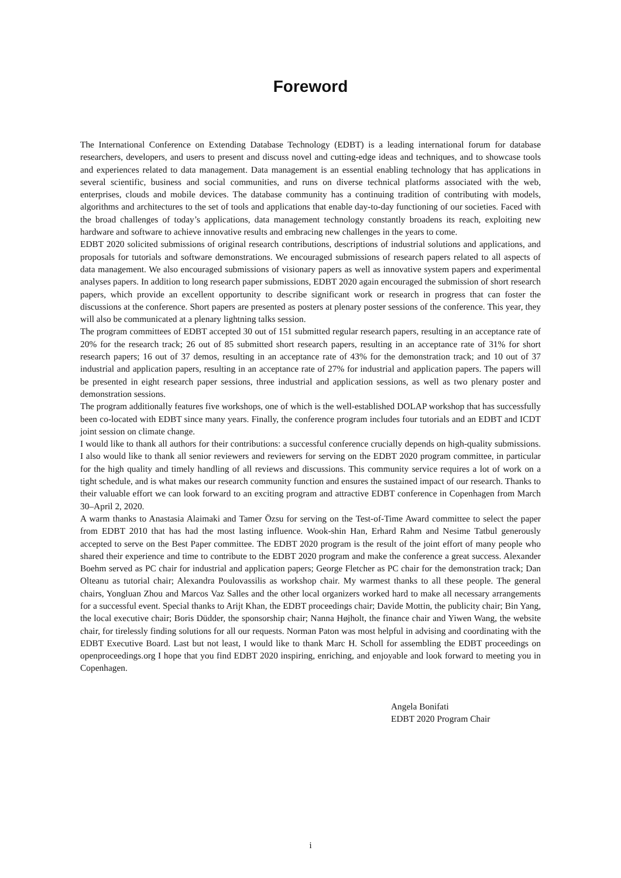Foreword
The International Conference on Extending Database Technology (EDBT) is a leading international forum for database researchers, developers, and users to present and discuss novel and cutting-edge ideas and techniques, and to showcase tools and experiences related to data management. Data management is an essential enabling technology that has applications in several scientific, business and social communities, and runs on diverse technical platforms associated with the web, enterprises, clouds and mobile devices. The database community has a continuing tradition of contributing with models, algorithms and architectures to the set of tools and applications that enable day-to-day functioning of our societies. Faced with the broad challenges of today’s applications, data management technology constantly broadens its reach, exploiting new hardware and software to achieve innovative results and embracing new challenges in the years to come.
EDBT 2020 solicited submissions of original research contributions, descriptions of industrial solutions and applications, and proposals for tutorials and software demonstrations. We encouraged submissions of research papers related to all aspects of data management. We also encouraged submissions of visionary papers as well as innovative system papers and experimental analyses papers. In addition to long research paper submissions, EDBT 2020 again encouraged the submission of short research papers, which provide an excellent opportunity to describe significant work or research in progress that can foster the discussions at the conference. Short papers are presented as posters at plenary poster sessions of the conference. This year, they will also be communicated at a plenary lightning talks session.
The program committees of EDBT accepted 30 out of 151 submitted regular research papers, resulting in an acceptance rate of 20% for the research track; 26 out of 85 submitted short research papers, resulting in an acceptance rate of 31% for short research papers; 16 out of 37 demos, resulting in an acceptance rate of 43% for the demonstration track; and 10 out of 37 industrial and application papers, resulting in an acceptance rate of 27% for industrial and application papers. The papers will be presented in eight research paper sessions, three industrial and application sessions, as well as two plenary poster and demonstration sessions.
The program additionally features five workshops, one of which is the well-established DOLAP workshop that has successfully been co-located with EDBT since many years. Finally, the conference program includes four tutorials and an EDBT and ICDT joint session on climate change.
I would like to thank all authors for their contributions: a successful conference crucially depends on high-quality submissions. I also would like to thank all senior reviewers and reviewers for serving on the EDBT 2020 program committee, in particular for the high quality and timely handling of all reviews and discussions. This community service requires a lot of work on a tight schedule, and is what makes our research community function and ensures the sustained impact of our research. Thanks to their valuable effort we can look forward to an exciting program and attractive EDBT conference in Copenhagen from March 30–April 2, 2020.
A warm thanks to Anastasia Alaimaki and Tamer Özsu for serving on the Test-of-Time Award committee to select the paper from EDBT 2010 that has had the most lasting influence. Wook-shin Han, Erhard Rahm and Nesime Tatbul generously accepted to serve on the Best Paper committee. The EDBT 2020 program is the result of the joint effort of many people who shared their experience and time to contribute to the EDBT 2020 program and make the conference a great success. Alexander Boehm served as PC chair for industrial and application papers; George Fletcher as PC chair for the demonstration track; Dan Olteanu as tutorial chair; Alexandra Poulovassilis as workshop chair. My warmest thanks to all these people. The general chairs, Yongluan Zhou and Marcos Vaz Salles and the other local organizers worked hard to make all necessary arrangements for a successful event. Special thanks to Arijt Khan, the EDBT proceedings chair; Davide Mottin, the publicity chair; Bin Yang, the local executive chair; Boris Düdder, the sponsorship chair; Nanna Højholt, the finance chair and Yiwen Wang, the website chair, for tirelessly finding solutions for all our requests. Norman Paton was most helpful in advising and coordinating with the EDBT Executive Board. Last but not least, I would like to thank Marc H. Scholl for assembling the EDBT proceedings on openproceedings.org I hope that you find EDBT 2020 inspiring, enriching, and enjoyable and look forward to meeting you in Copenhagen.
Angela Bonifati
EDBT 2020 Program Chair
i